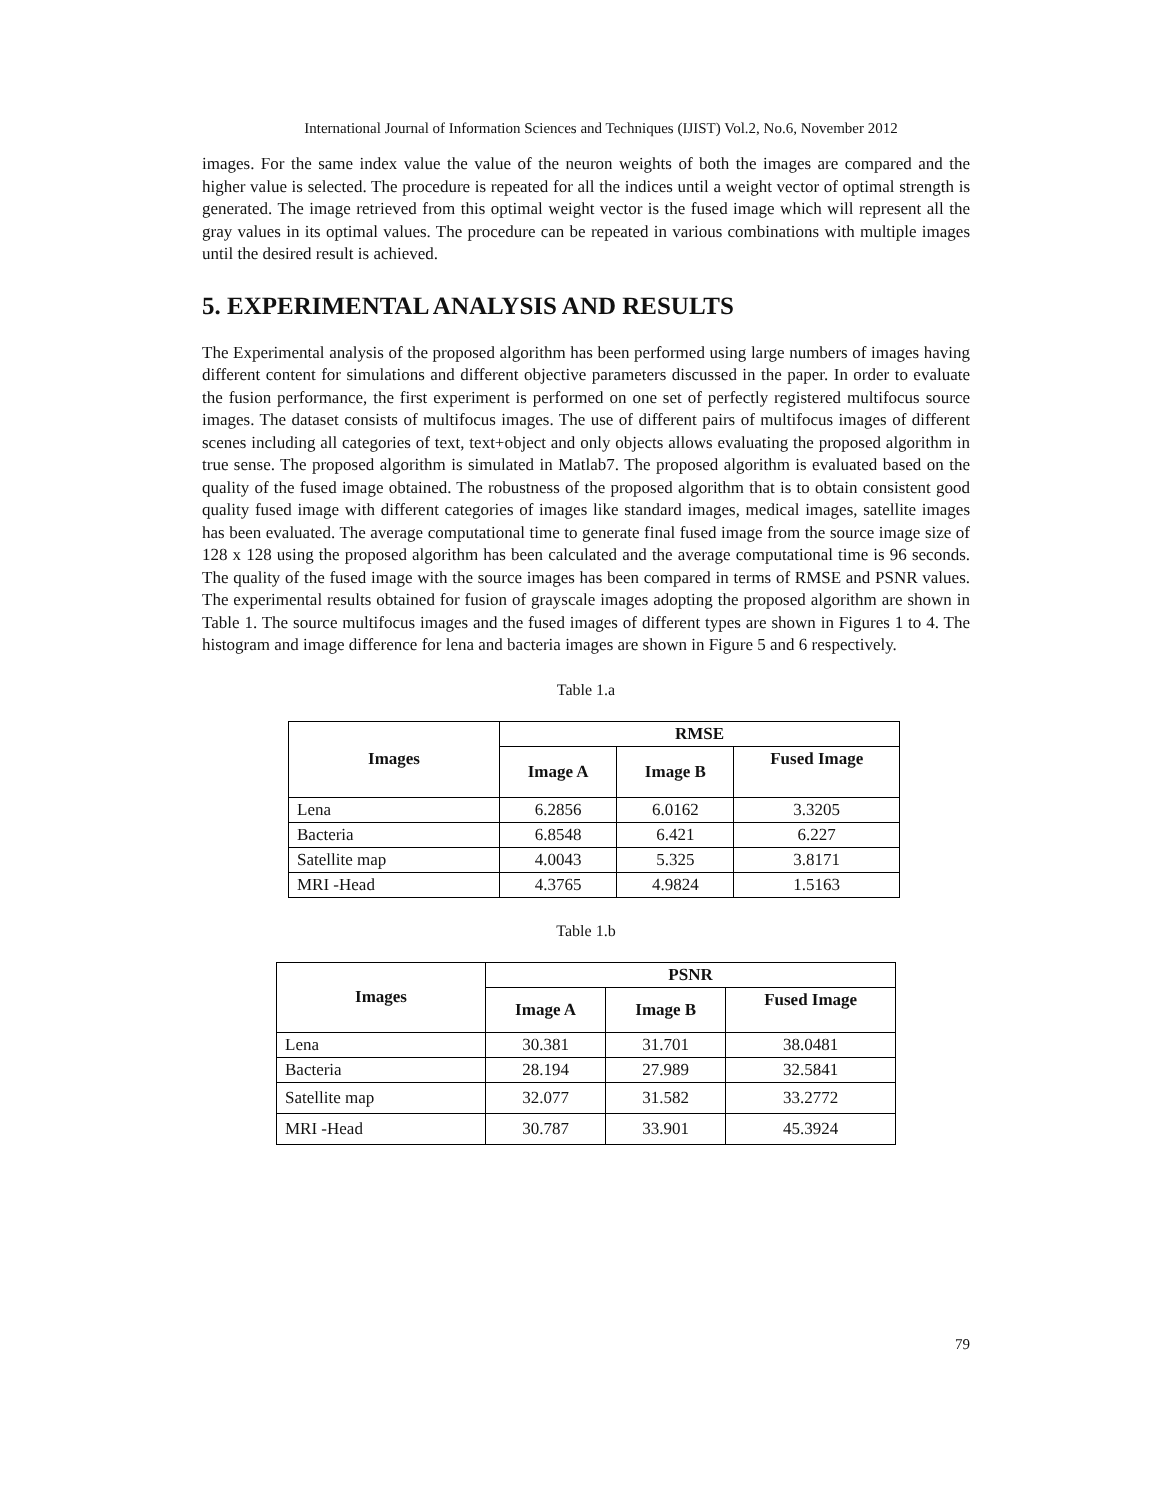International Journal of Information Sciences and Techniques (IJIST) Vol.2, No.6, November 2012
images. For the same index value the value of the neuron weights of both the images are compared and the higher value is selected. The procedure is repeated for all the indices until a weight vector of optimal strength is generated. The image retrieved from this optimal weight vector is the fused image which will represent all the gray values in its optimal values. The procedure can be repeated in various combinations with multiple images until the desired result is achieved.
5. EXPERIMENTAL ANALYSIS AND RESULTS
The Experimental analysis of the proposed algorithm has been performed using large numbers of images having different content for simulations and different objective parameters discussed in the paper. In order to evaluate the fusion performance, the first experiment is performed on one set of perfectly registered multifocus source images. The dataset consists of multifocus images. The use of different pairs of multifocus images of different scenes including all categories of text, text+object and only objects allows evaluating the proposed algorithm in true sense. The proposed algorithm is simulated in Matlab7. The proposed algorithm is evaluated based on the quality of the fused image obtained. The robustness of the proposed algorithm that is to obtain consistent good quality fused image with different categories of images like standard images, medical images, satellite images has been evaluated. The average computational time to generate final fused image from the source image size of 128 x 128 using the proposed algorithm has been calculated and the average computational time is 96 seconds. The quality of the fused image with the source images has been compared in terms of RMSE and PSNR values. The experimental results obtained for fusion of grayscale images adopting the proposed algorithm are shown in Table 1. The source multifocus images and the fused images of different types are shown in Figures 1 to 4. The histogram and image difference for lena and bacteria images are shown in Figure 5 and 6 respectively.
Table 1.a
| Images | RMSE | | |
| --- | --- | --- | --- |
| | Image A | Image B | Fused Image |
| Lena | 6.2856 | 6.0162 | 3.3205 |
| Bacteria | 6.8548 | 6.421 | 6.227 |
| Satellite map | 4.0043 | 5.325 | 3.8171 |
| MRI -Head | 4.3765 | 4.9824 | 1.5163 |
Table 1.b
| Images | PSNR | | |
| --- | --- | --- | --- |
| | Image A | Image B | Fused Image |
| Lena | 30.381 | 31.701 | 38.0481 |
| Bacteria | 28.194 | 27.989 | 32.5841 |
| Satellite map | 32.077 | 31.582 | 33.2772 |
| MRI -Head | 30.787 | 33.901 | 45.3924 |
79